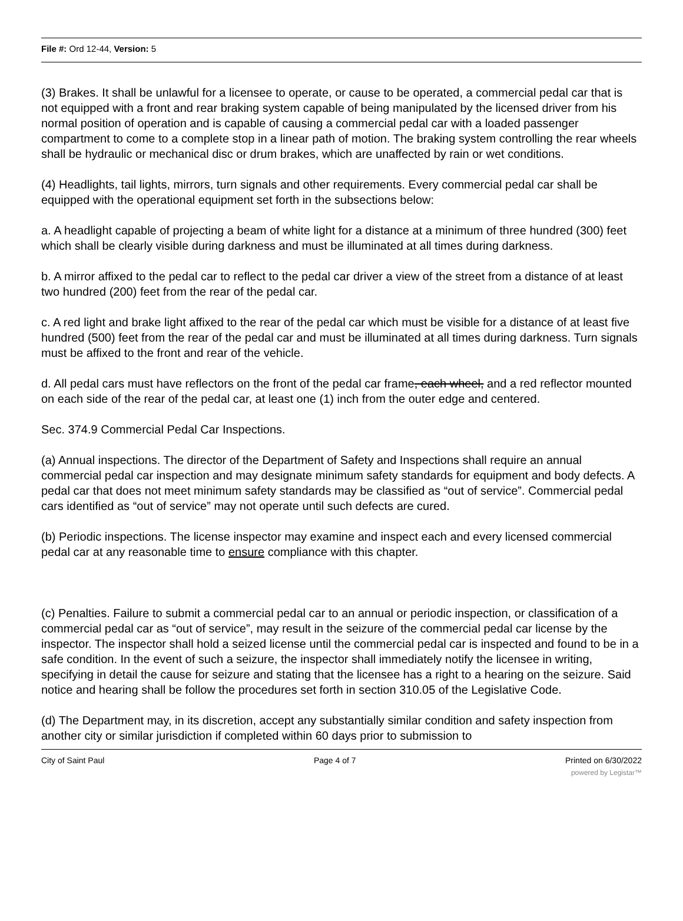File #: Ord 12-44, Version: 5
(3) Brakes. It shall be unlawful for a licensee to operate, or cause to be operated, a commercial pedal car that is not equipped with a front and rear braking system capable of being manipulated by the licensed driver from his normal position of operation and is capable of causing a commercial pedal car with a loaded passenger compartment to come to a complete stop in a linear path of motion. The braking system controlling the rear wheels shall be hydraulic or mechanical disc or drum brakes, which are unaffected by rain or wet conditions.
(4) Headlights, tail lights, mirrors, turn signals and other requirements. Every commercial pedal car shall be equipped with the operational equipment set forth in the subsections below:
a. A headlight capable of projecting a beam of white light for a distance at a minimum of three hundred (300) feet which shall be clearly visible during darkness and must be illuminated at all times during darkness.
b. A mirror affixed to the pedal car to reflect to the pedal car driver a view of the street from a distance of at least two hundred (200) feet from the rear of the pedal car.
c. A red light and brake light affixed to the rear of the pedal car which must be visible for a distance of at least five hundred (500) feet from the rear of the pedal car and must be illuminated at all times during darkness. Turn signals must be affixed to the front and rear of the vehicle.
d. All pedal cars must have reflectors on the front of the pedal car frame, each wheel, and a red reflector mounted on each side of the rear of the pedal car, at least one (1) inch from the outer edge and centered.
Sec. 374.9 Commercial Pedal Car Inspections.
(a) Annual inspections. The director of the Department of Safety and Inspections shall require an annual commercial pedal car inspection and may designate minimum safety standards for equipment and body defects. A pedal car that does not meet minimum safety standards may be classified as “out of service”. Commercial pedal cars identified as “out of service” may not operate until such defects are cured.
(b) Periodic inspections. The license inspector may examine and inspect each and every licensed commercial pedal car at any reasonable time to ensure compliance with this chapter.
(c) Penalties. Failure to submit a commercial pedal car to an annual or periodic inspection, or classification of a commercial pedal car as “out of service”, may result in the seizure of the commercial pedal car license by the inspector. The inspector shall hold a seized license until the commercial pedal car is inspected and found to be in a safe condition. In the event of such a seizure, the inspector shall immediately notify the licensee in writing, specifying in detail the cause for seizure and stating that the licensee has a right to a hearing on the seizure. Said notice and hearing shall be follow the procedures set forth in section 310.05 of the Legislative Code.
(d) The Department may, in its discretion, accept any substantially similar condition and safety inspection from another city or similar jurisdiction if completed within 60 days prior to submission to
City of Saint Paul Page 4 of 7 Printed on 6/30/2022
powered by Legistar™